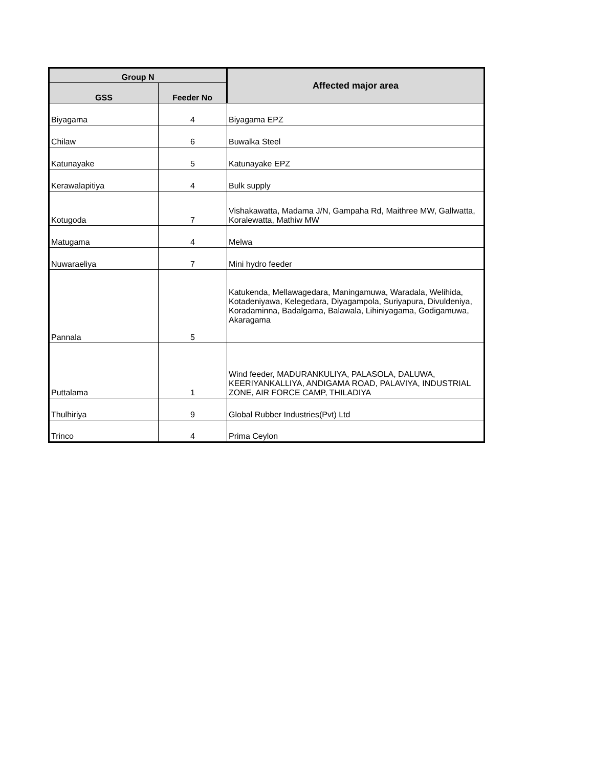| Group N | | Affected major area |
| --- | --- | --- |
| GSS | Feeder No | |
| Biyagama | 4 | Biyagama EPZ |
| Chilaw | 6 | Buwalka Steel |
| Katunayake | 5 | Katunayake EPZ |
| Kerawalapitiya | 4 | Bulk supply |
| Kotugoda | 7 | Vishakawatta, Madama J/N, Gampaha Rd, Maithree MW, Gallwatta, Koralewatta, Mathiw MW |
| Matugama | 4 | Melwa |
| Nuwaraeliya | 7 | Mini hydro feeder |
| Pannala | 5 | Katukenda, Mellawagedara, Maningamuwa, Waradala, Welihida, Kotadeniyawa, Kelegedara, Diyagampola, Suriyapura, Divuldeniya, Koradaminna, Badalgama, Balawala, Lihiniyagama, Godigamuwa, Akaragama |
| Puttalama | 1 | Wind feeder, MADURANKULIYA, PALASOLA, DALUWA, KEERIYANKALLIYA, ANDIGAMA ROAD, PALAVIYA, INDUSTRIAL ZONE, AIR FORCE CAMP, THILADIYA |
| Thulhiriya | 9 | Global Rubber Industries(Pvt) Ltd |
| Trinco | 4 | Prima Ceylon |